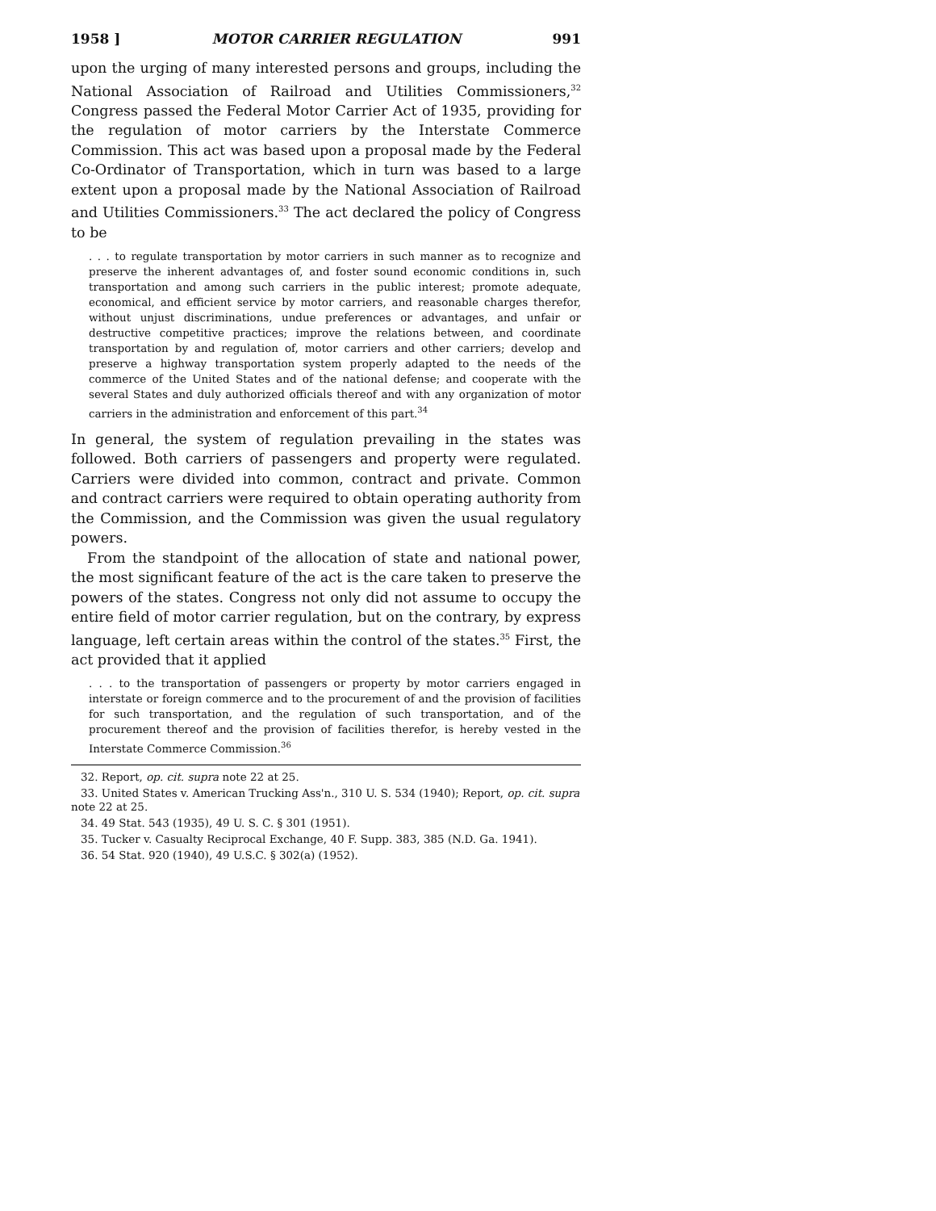1958 ] MOTOR CARRIER REGULATION 991
upon the urging of many interested persons and groups, including the National Association of Railroad and Utilities Commissioners,<sup>32</sup> Congress passed the Federal Motor Carrier Act of 1935, providing for the regulation of motor carriers by the Interstate Commerce Commission. This act was based upon a proposal made by the Federal Co-Ordinator of Transportation, which in turn was based to a large extent upon a proposal made by the National Association of Railroad and Utilities Commissioners.<sup>33</sup> The act declared the policy of Congress to be
. . . to regulate transportation by motor carriers in such manner as to recognize and preserve the inherent advantages of, and foster sound economic conditions in, such transportation and among such carriers in the public interest; promote adequate, economical, and efficient service by motor carriers, and reasonable charges therefor, without unjust discriminations, undue preferences or advantages, and unfair or destructive competitive practices; improve the relations between, and coordinate transportation by and regulation of, motor carriers and other carriers; develop and preserve a highway transportation system properly adapted to the needs of the commerce of the United States and of the national defense; and cooperate with the several States and duly authorized officials thereof and with any organization of motor carriers in the administration and enforcement of this part.<sup>34</sup>
In general, the system of regulation prevailing in the states was followed. Both carriers of passengers and property were regulated. Carriers were divided into common, contract and private. Common and contract carriers were required to obtain operating authority from the Commission, and the Commission was given the usual regulatory powers.
From the standpoint of the allocation of state and national power, the most significant feature of the act is the care taken to preserve the powers of the states. Congress not only did not assume to occupy the entire field of motor carrier regulation, but on the contrary, by express language, left certain areas within the control of the states.<sup>35</sup> First, the act provided that it applied
. . . to the transportation of passengers or property by motor carriers engaged in interstate or foreign commerce and to the procurement of and the provision of facilities for such transportation, and the regulation of such transportation, and of the procurement thereof and the provision of facilities therefor, is hereby vested in the Interstate Commerce Commission.<sup>36</sup>
32. Report, op. cit. supra note 22 at 25.
33. United States v. American Trucking Ass'n., 310 U. S. 534 (1940); Report, op. cit. supra note 22 at 25.
34. 49 Stat. 543 (1935), 49 U. S. C. § 301 (1951).
35. Tucker v. Casualty Reciprocal Exchange, 40 F. Supp. 383, 385 (N.D. Ga. 1941).
36. 54 Stat. 920 (1940), 49 U.S.C. § 302(a) (1952).